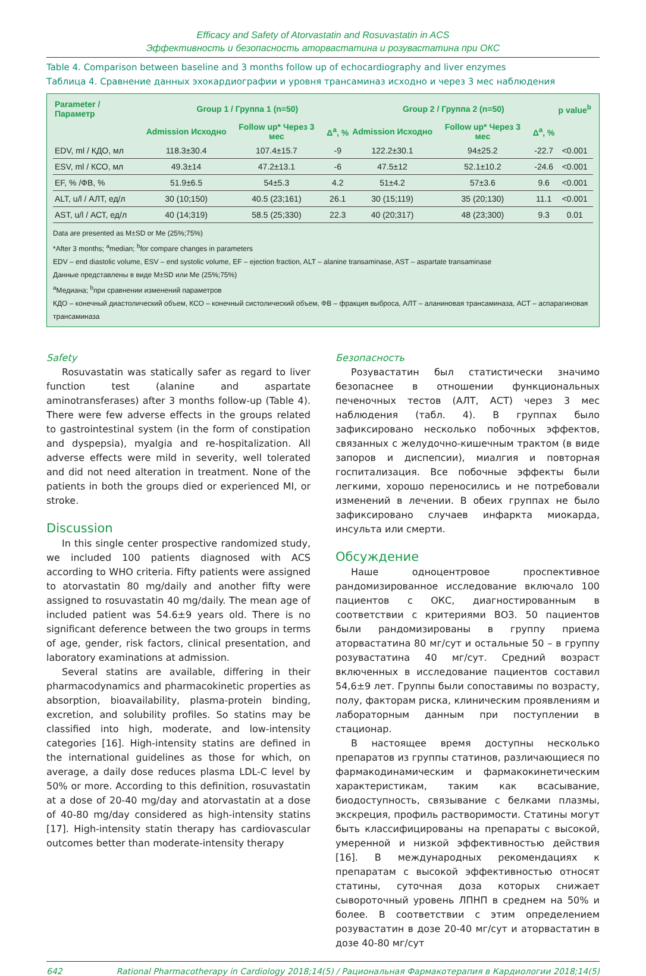Efficacy and Safety of Atorvastatin and Rosuvastatin in ACS
Эффективность и безопасность аторвастатина и розувастатина при ОКС
Table 4. Comparison between baseline and 3 months follow up of echocardiography and liver enzymes
Таблица 4. Сравнение данных эхокардиографии и уровня трансаминаз исходно и через 3 мес наблюдения
| Parameter / Параметр | Group 1 / Группа 1 (n=50) | | | Group 2 / Группа 2 (n=50) | | | p value<sup>b</sup> |
| --- | --- | --- | --- | --- | --- | --- | --- |
| | Admission Исходно | Follow up* Через 3 мес | Δ<sup>a</sup>, % | Admission Исходно | Follow up* Через 3 мес | Δ<sup>a</sup>, % | |
| EDV, ml / КДО, мл | 118.3±30.4 | 107.4±15.7 | -9 | 122.2±30.1 | 94±25.2 | -22.7 | <0.001 |
| ESV, ml / КСО, мл | 49.3±14 | 47.2±13.1 | -6 | 47.5±12 | 52.1±10.2 | -24.6 | <0.001 |
| EF, % /ФВ, % | 51.9±6.5 | 54±5.3 | 4.2 | 51±4.2 | 57±3.6 | 9.6 | <0.001 |
| ALT, u/l / АЛТ, ед/л | 30 (10;150) | 40.5 (23;161) | 26.1 | 30 (15;119) | 35 (20;130) | 11.1 | <0.001 |
| AST, u/l / АСТ, ед/л | 40 (14;319) | 58.5 (25;330) | 22.3 | 40 (20;317) | 48 (23;300) | 9.3 | 0.01 |
Data are presented as M±SD or Me (25%;75%)
*After 3 months; <sup>a</sup>median; <sup>b</sup>for compare changes in parameters
EDV – end diastolic volume, ESV – end systolic volume, EF – ejection fraction, ALT – alanine transaminase, AST – aspartate transaminase
Данные представлены в виде M±SD или Me (25%;75%)
<sup>a</sup> Медиана; <sup>b</sup>при сравнении изменений параметров
КДО – конечный диастолический объем, КСО – конечный систолический объем, ФВ – фракция выброса, АЛТ – аланиновая трансаминаза, АСТ – аспарагиновая трансаминаза
Safety
Rosuvastatin was statically safer as regard to liver function test (alanine and aspartate aminotransferases) after 3 months follow-up (Table 4). There were few adverse effects in the groups related to gastrointestinal system (in the form of constipation and dyspepsia), myalgia and re-hospitalization. All adverse effects were mild in severity, well tolerated and did not need alteration in treatment. None of the patients in both the groups died or experienced MI, or stroke.
Discussion
In this single center prospective randomized study, we included 100 patients diagnosed with ACS according to WHO criteria. Fifty patients were assigned to atorvastatin 80 mg/daily and another fifty were assigned to rosuvastatin 40 mg/daily. The mean age of included patient was 54.6±9 years old. There is no significant deference between the two groups in terms of age, gender, risk factors, clinical presentation, and laboratory examinations at admission.
Several statins are available, differing in their pharmacodynamics and pharmacokinetic properties as absorption, bioavailability, plasma-protein binding, excretion, and solubility profiles. So statins may be classified into high, moderate, and low-intensity categories [16]. High-intensity statins are defined in the international guidelines as those for which, on average, a daily dose reduces plasma LDL-C level by 50% or more. According to this definition, rosuvastatin at a dose of 20-40 mg/day and atorvastatin at a dose of 40-80 mg/day considered as high-intensity statins [17]. High-intensity statin therapy has cardiovascular outcomes better than moderate-intensity therapy
Безопасность
Розувастатин был статистически значимо безопаснее в отношении функциональных печеночных тестов (АЛТ, АСТ) через 3 мес наблюдения (табл. 4). В группах было зафиксировано несколько побочных эффектов, связанных с желудочно-кишечным трактом (в виде запоров и диспепсии), миалгия и повторная госпитализация. Все побочные эффекты были легкими, хорошо переносились и не потребовали изменений в лечении. В обеих группах не было зафиксировано случаев инфаркта миокарда, инсульта или смерти.
Обсуждение
Наше одноцентровое проспективное рандомизированное исследование включало 100 пациентов с ОКС, диагностированным в соответствии с критериями ВОЗ. 50 пациентов были рандомизированы в группу приема аторвастатина 80 мг/сут и остальные 50 – в группу розувастатина 40 мг/сут. Средний возраст включенных в исследование пациентов составил 54,6±9 лет. Группы были сопоставимы по возрасту, полу, факторам риска, клиническим проявлениям и лабораторным данным при поступлении в стационар.
В настоящее время доступны несколько препаратов из группы статинов, различающиеся по фармакодинамическим и фармакокинетическим характеристикам, таким как всасывание, биодоступность, связывание с белками плазмы, экскреция, профиль растворимости. Статины могут быть классифицированы на препараты с высокой, умеренной и низкой эффективностью действия [16]. В международных рекомендациях к препаратам с высокой эффективностью относят статины, суточная доза которых снижает сывороточный уровень ЛПНП в среднем на 50% и более. В соответствии с этим определением розувастатин в дозе 20-40 мг/сут и аторвастатин в дозе 40-80 мг/сут
642 Rational Pharmacotherapy in Cardiology 2018;14(5) / Рациональная Фармакотерапия в Кардиологии 2018;14(5)